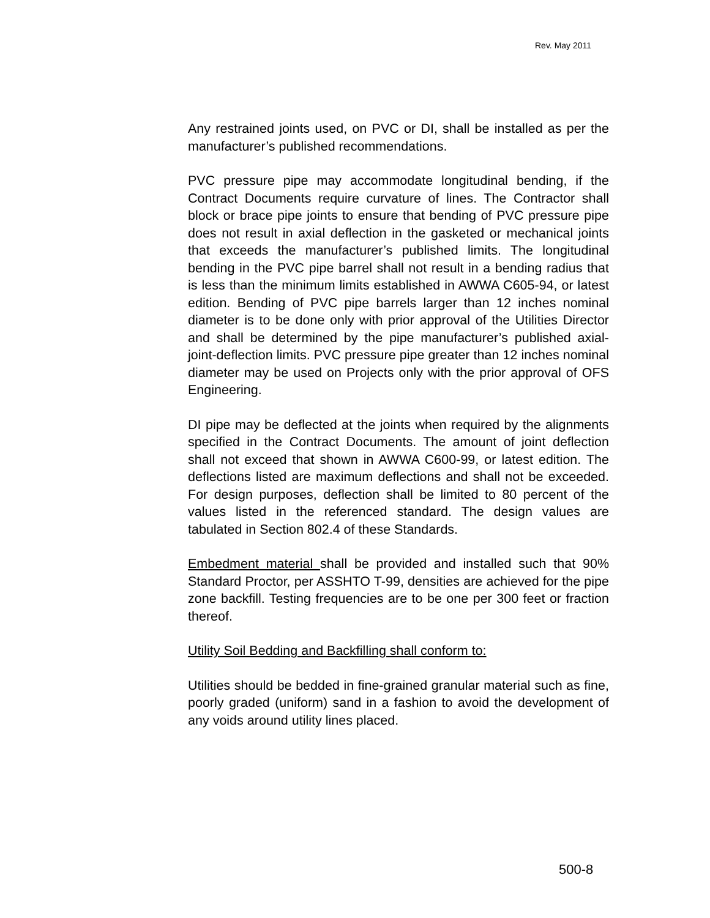Rev. May 2011
Any restrained joints used, on PVC or DI, shall be installed as per the manufacturer’s published recommendations.
PVC pressure pipe may accommodate longitudinal bending, if the Contract Documents require curvature of lines. The Contractor shall block or brace pipe joints to ensure that bending of PVC pressure pipe does not result in axial deflection in the gasketed or mechanical joints that exceeds the manufacturer’s published limits. The longitudinal bending in the PVC pipe barrel shall not result in a bending radius that is less than the minimum limits established in AWWA C605-94, or latest edition. Bending of PVC pipe barrels larger than 12 inches nominal diameter is to be done only with prior approval of the Utilities Director and shall be determined by the pipe manufacturer’s published axial-joint-deflection limits. PVC pressure pipe greater than 12 inches nominal diameter may be used on Projects only with the prior approval of OFS Engineering.
DI pipe may be deflected at the joints when required by the alignments specified in the Contract Documents. The amount of joint deflection shall not exceed that shown in AWWA C600-99, or latest edition. The deflections listed are maximum deflections and shall not be exceeded. For design purposes, deflection shall be limited to 80 percent of the values listed in the referenced standard. The design values are tabulated in Section 802.4 of these Standards.
Embedment material shall be provided and installed such that 90% Standard Proctor, per ASSHTO T-99, densities are achieved for the pipe zone backfill. Testing frequencies are to be one per 300 feet or fraction thereof.
Utility Soil Bedding and Backfilling shall conform to:
Utilities should be bedded in fine-grained granular material such as fine, poorly graded (uniform) sand in a fashion to avoid the development of any voids around utility lines placed.
500-8